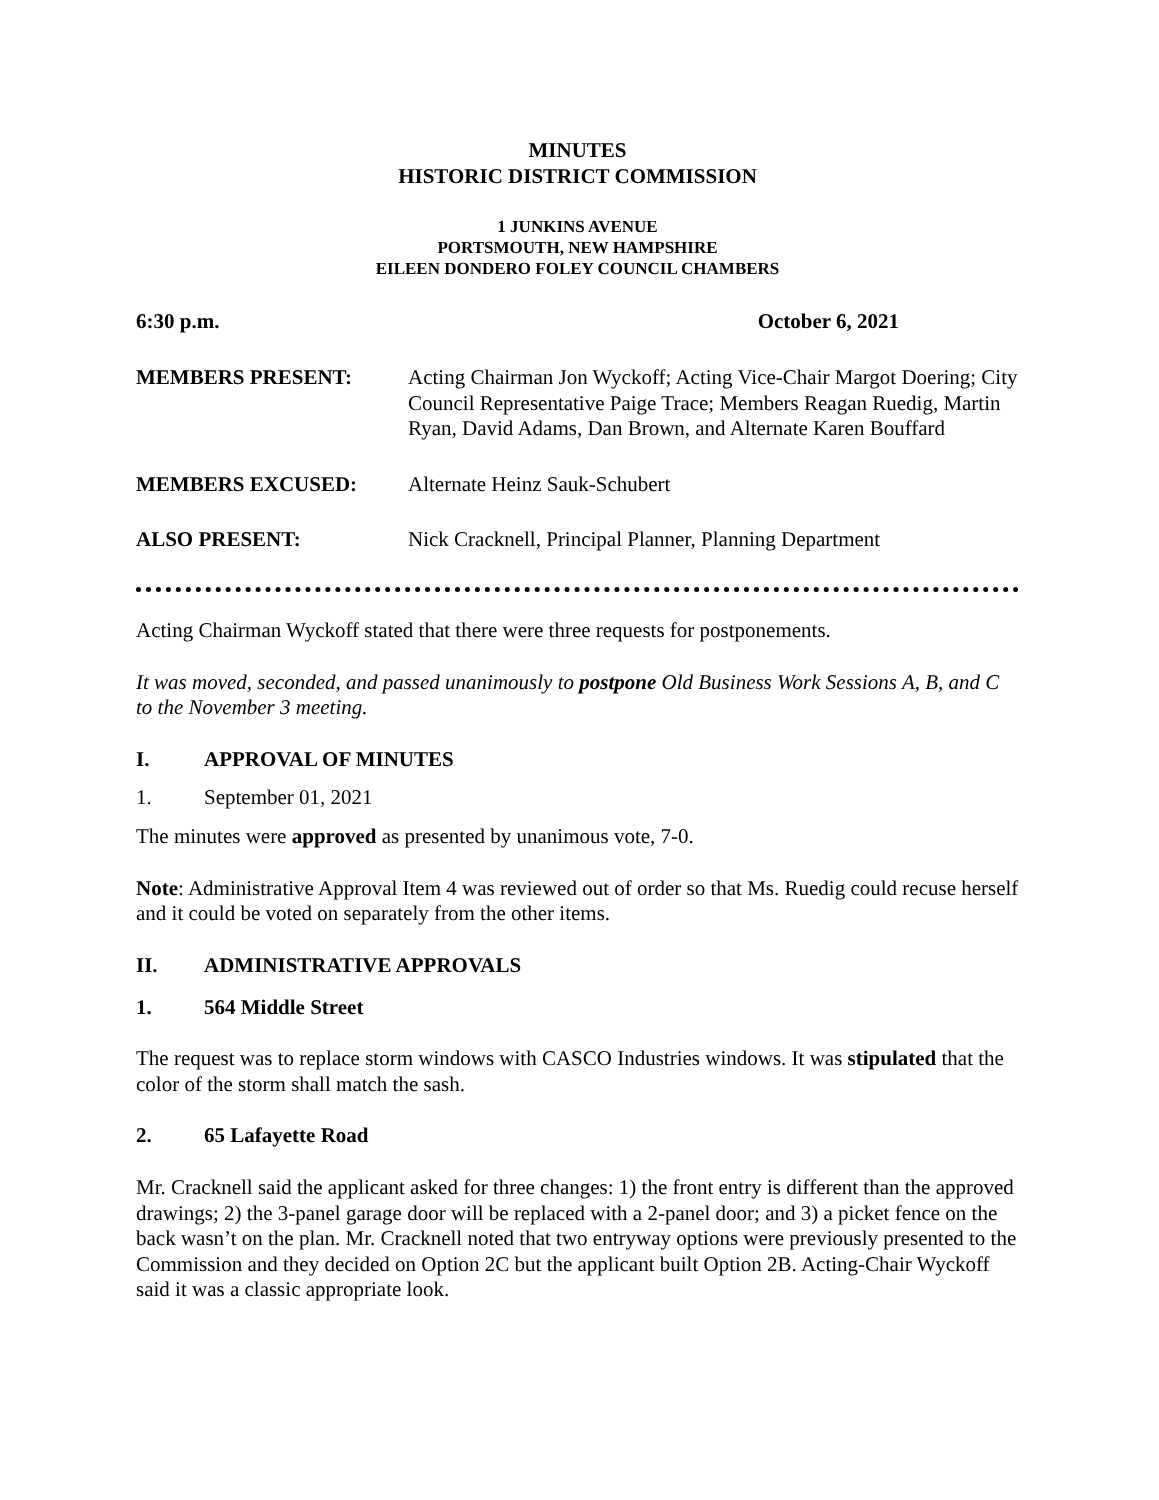MINUTES
HISTORIC DISTRICT COMMISSION
1 JUNKINS AVENUE
PORTSMOUTH, NEW HAMPSHIRE
EILEEN DONDERO FOLEY COUNCIL CHAMBERS
6:30 p.m. October 6, 2021
MEMBERS PRESENT: Acting Chairman Jon Wyckoff; Acting Vice-Chair Margot Doering; City Council Representative Paige Trace; Members Reagan Ruedig, Martin Ryan, David Adams, Dan Brown, and Alternate Karen Bouffard
MEMBERS EXCUSED: Alternate Heinz Sauk-Schubert
ALSO PRESENT: Nick Cracknell, Principal Planner, Planning Department
Acting Chairman Wyckoff stated that there were three requests for postponements.
It was moved, seconded, and passed unanimously to postpone Old Business Work Sessions A, B, and C to the November 3 meeting.
I. APPROVAL OF MINUTES
1. September 01, 2021
The minutes were approved as presented by unanimous vote, 7-0.
Note: Administrative Approval Item 4 was reviewed out of order so that Ms. Ruedig could recuse herself and it could be voted on separately from the other items.
II. ADMINISTRATIVE APPROVALS
1. 564 Middle Street
The request was to replace storm windows with CASCO Industries windows. It was stipulated that the color of the storm shall match the sash.
2. 65 Lafayette Road
Mr. Cracknell said the applicant asked for three changes: 1) the front entry is different than the approved drawings; 2) the 3-panel garage door will be replaced with a 2-panel door; and 3) a picket fence on the back wasn’t on the plan. Mr. Cracknell noted that two entryway options were previously presented to the Commission and they decided on Option 2C but the applicant built Option 2B. Acting-Chair Wyckoff said it was a classic appropriate look.